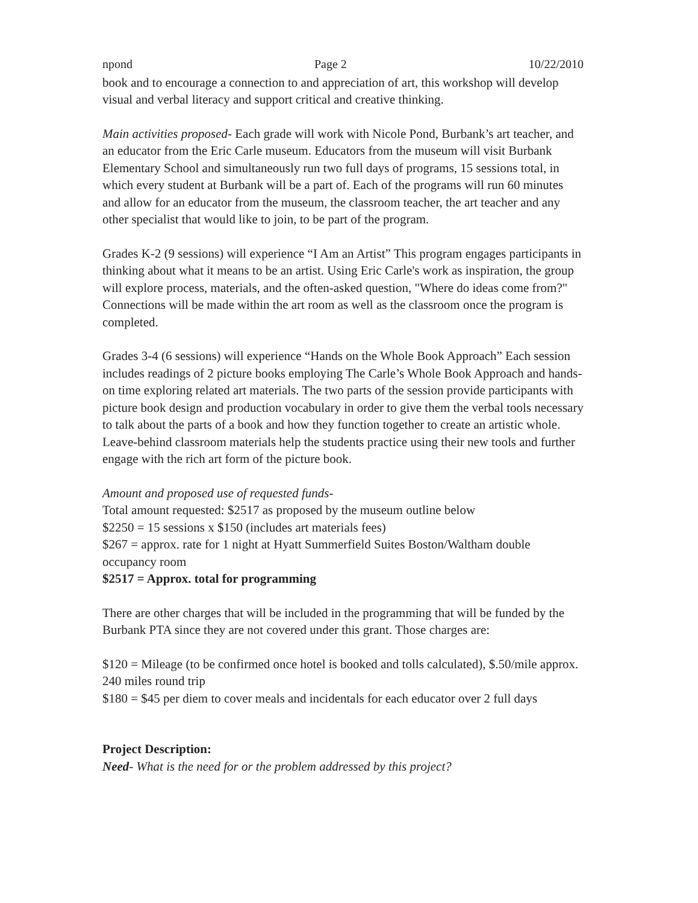npond Page 2 10/22/2010
book and to encourage a connection to and appreciation of art, this workshop will develop visual and verbal literacy and support critical and creative thinking.
Main activities proposed- Each grade will work with Nicole Pond, Burbank’s art teacher, and an educator from the Eric Carle museum. Educators from the museum will visit Burbank Elementary School and simultaneously run two full days of programs, 15 sessions total, in which every student at Burbank will be a part of. Each of the programs will run 60 minutes and allow for an educator from the museum, the classroom teacher, the art teacher and any other specialist that would like to join, to be part of the program.
Grades K-2 (9 sessions) will experience “I Am an Artist” This program engages participants in thinking about what it means to be an artist. Using Eric Carle's work as inspiration, the group will explore process, materials, and the often-asked question, "Where do ideas come from?" Connections will be made within the art room as well as the classroom once the program is completed.
Grades 3-4 (6 sessions) will experience “Hands on the Whole Book Approach” Each session includes readings of 2 picture books employing The Carle’s Whole Book Approach and hands-on time exploring related art materials. The two parts of the session provide participants with picture book design and production vocabulary in order to give them the verbal tools necessary to talk about the parts of a book and how they function together to create an artistic whole. Leave-behind classroom materials help the students practice using their new tools and further engage with the rich art form of the picture book.
Amount and proposed use of requested funds-
Total amount requested: $2517 as proposed by the museum outline below
$2250 = 15 sessions x $150 (includes art materials fees)
$267 = approx. rate for 1 night at Hyatt Summerfield Suites Boston/Waltham double occupancy room
$2517 = Approx. total for programming
There are other charges that will be included in the programming that will be funded by the Burbank PTA since they are not covered under this grant. Those charges are:
$120 = Mileage (to be confirmed once hotel is booked and tolls calculated), $.50/mile approx. 240 miles round trip
$180 = $45 per diem to cover meals and incidentals for each educator over 2 full days
Project Description:
Need- What is the need for or the problem addressed by this project?